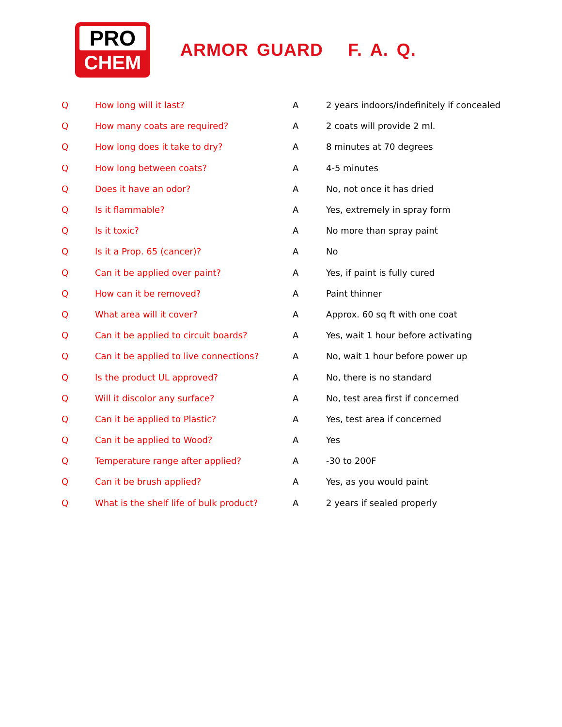PRO
CHEM
ARMOR GUARD F. A. Q.
| Q | How long will it last? | A | 2 years indoors/indefinitely if concealed |
| Q | How many coats are required? | A | 2 coats will provide 2 ml. |
| Q | How long does it take to dry? | A | 8 minutes at 70 degrees |
| Q | How long between coats? | A | 4-5 minutes |
| Q | Does it have an odor? | A | No, not once it has dried |
| Q | Is it flammable? | A | Yes, extremely in spray form |
| Q | Is it toxic? | A | No more than spray paint |
| Q | Is it a Prop. 65 (cancer)? | A | No |
| Q | Can it be applied over paint? | A | Yes, if paint is fully cured |
| Q | How can it be removed? | A | Paint thinner |
| Q | What area will it cover? | A | Approx. 60 sq ft with one coat |
| Q | Can it be applied to circuit boards? | A | Yes, wait 1 hour before activating |
| Q | Can it be applied to live connections? | A | No, wait 1 hour before power up |
| Q | Is the product UL approved? | A | No, there is no standard |
| Q | Will it discolor any surface? | A | No, test area first if concerned |
| Q | Can it be applied to Plastic? | A | Yes, test area if concerned |
| Q | Can it be applied to Wood? | A | Yes |
| Q | Temperature range after applied? | A | -30 to 200F |
| Q | Can it be brush applied? | A | Yes, as you would paint |
| Q | What is the shelf life of bulk product? | A | 2 years if sealed properly |